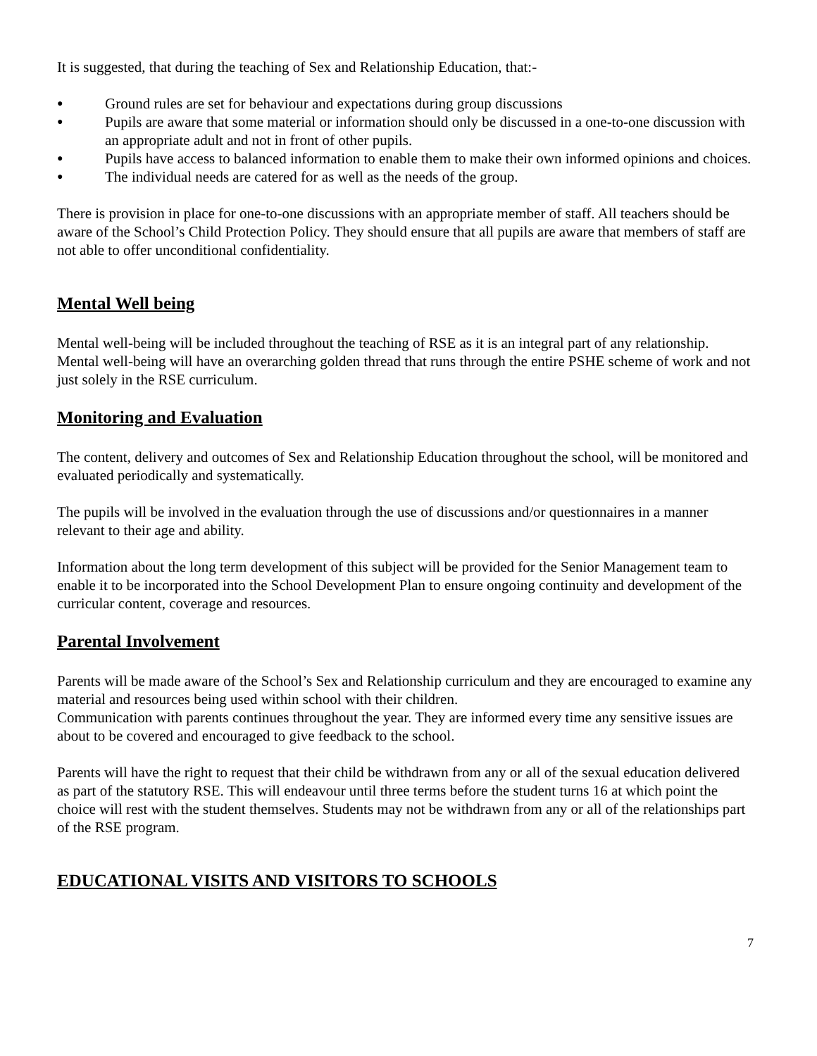It is suggested, that during the teaching of Sex and Relationship Education, that:-
● Ground rules are set for behaviour and expectations during group discussions
● Pupils are aware that some material or information should only be discussed in a one-to-one discussion with an appropriate adult and not in front of other pupils.
● Pupils have access to balanced information to enable them to make their own informed opinions and choices.
● The individual needs are catered for as well as the needs of the group.
There is provision in place for one-to-one discussions with an appropriate member of staff. All teachers should be aware of the School’s Child Protection Policy. They should ensure that all pupils are aware that members of staff are not able to offer unconditional confidentiality.
Mental Well being
Mental well-being will be included throughout the teaching of RSE as it is an integral part of any relationship. Mental well-being will have an overarching golden thread that runs through the entire PSHE scheme of work and not just solely in the RSE curriculum.
Monitoring and Evaluation
The content, delivery and outcomes of Sex and Relationship Education throughout the school, will be monitored and evaluated periodically and systematically.
The pupils will be involved in the evaluation through the use of discussions and/or questionnaires in a manner relevant to their age and ability.
Information about the long term development of this subject will be provided for the Senior Management team to enable it to be incorporated into the School Development Plan to ensure ongoing continuity and development of the curricular content, coverage and resources.
Parental Involvement
Parents will be made aware of the School’s Sex and Relationship curriculum and they are encouraged to examine any material and resources being used within school with their children.
Communication with parents continues throughout the year. They are informed every time any sensitive issues are about to be covered and encouraged to give feedback to the school.
Parents will have the right to request that their child be withdrawn from any or all of the sexual education delivered as part of the statutory RSE. This will endeavour until three terms before the student turns 16 at which point the choice will rest with the student themselves. Students may not be withdrawn from any or all of the relationships part of the RSE program.
EDUCATIONAL VISITS AND VISITORS TO SCHOOLS
7